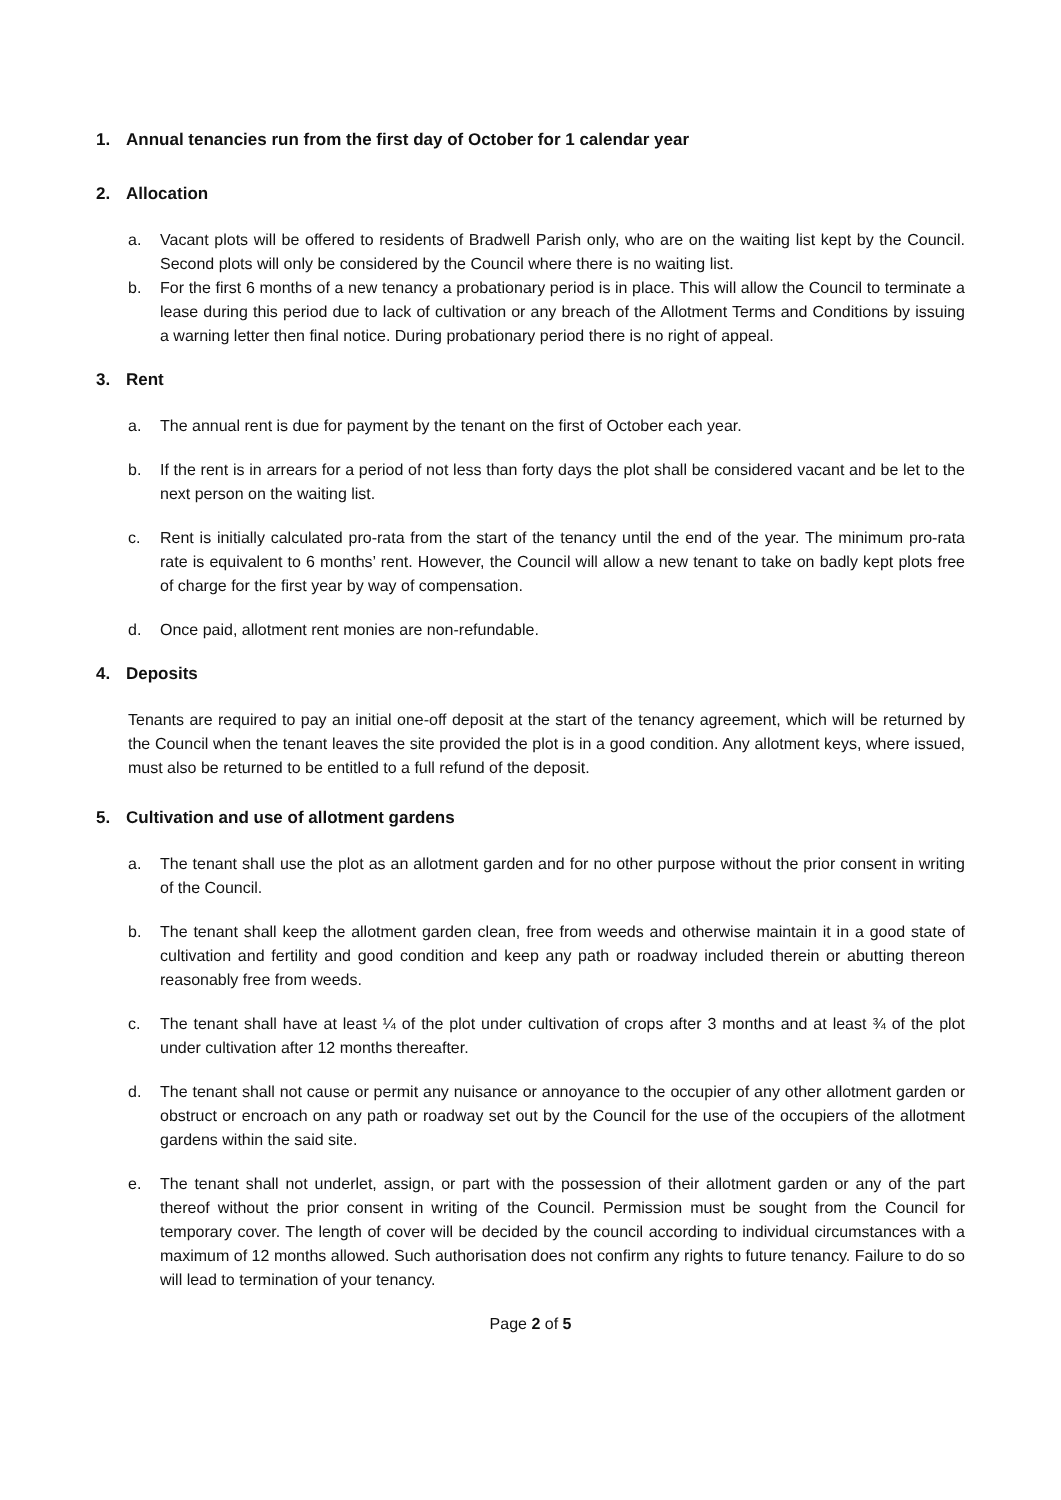1. Annual tenancies run from the first day of October for 1 calendar year
2. Allocation
a. Vacant plots will be offered to residents of Bradwell Parish only, who are on the waiting list kept by the Council. Second plots will only be considered by the Council where there is no waiting list.
b. For the first 6 months of a new tenancy a probationary period is in place. This will allow the Council to terminate a lease during this period due to lack of cultivation or any breach of the Allotment Terms and Conditions by issuing a warning letter then final notice. During probationary period there is no right of appeal.
3. Rent
a. The annual rent is due for payment by the tenant on the first of October each year.
b. If the rent is in arrears for a period of not less than forty days the plot shall be considered vacant and be let to the next person on the waiting list.
c. Rent is initially calculated pro-rata from the start of the tenancy until the end of the year. The minimum pro-rata rate is equivalent to 6 months’ rent. However, the Council will allow a new tenant to take on badly kept plots free of charge for the first year by way of compensation.
d. Once paid, allotment rent monies are non-refundable.
4. Deposits
Tenants are required to pay an initial one-off deposit at the start of the tenancy agreement, which will be returned by the Council when the tenant leaves the site provided the plot is in a good condition. Any allotment keys, where issued, must also be returned to be entitled to a full refund of the deposit.
5. Cultivation and use of allotment gardens
a. The tenant shall use the plot as an allotment garden and for no other purpose without the prior consent in writing of the Council.
b. The tenant shall keep the allotment garden clean, free from weeds and otherwise maintain it in a good state of cultivation and fertility and good condition and keep any path or roadway included therein or abutting thereon reasonably free from weeds.
c. The tenant shall have at least ¼ of the plot under cultivation of crops after 3 months and at least ¾ of the plot under cultivation after 12 months thereafter.
d. The tenant shall not cause or permit any nuisance or annoyance to the occupier of any other allotment garden or obstruct or encroach on any path or roadway set out by the Council for the use of the occupiers of the allotment gardens within the said site.
e. The tenant shall not underlet, assign, or part with the possession of their allotment garden or any of the part thereof without the prior consent in writing of the Council. Permission must be sought from the Council for temporary cover. The length of cover will be decided by the council according to individual circumstances with a maximum of 12 months allowed. Such authorisation does not confirm any rights to future tenancy. Failure to do so will lead to termination of your tenancy.
Page 2 of 5